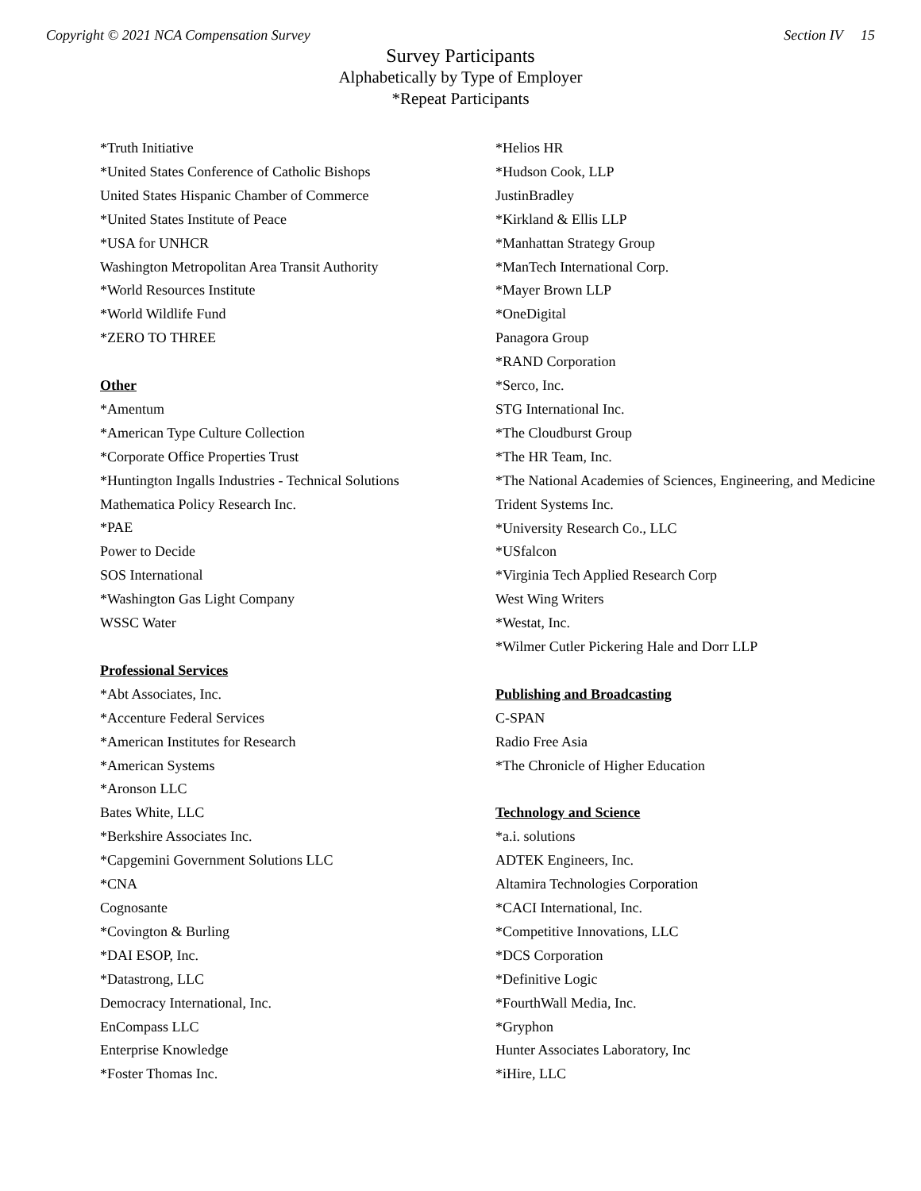Copyright © 2021 NCA Compensation Survey Section IV 15
Survey Participants
Alphabetically by Type of Employer
*Repeat Participants
*Truth Initiative
*United States Conference of Catholic Bishops
United States Hispanic Chamber of Commerce
*United States Institute of Peace
*USA for UNHCR
Washington Metropolitan Area Transit Authority
*World Resources Institute
*World Wildlife Fund
*ZERO TO THREE
Other
*Amentum
*American Type Culture Collection
*Corporate Office Properties Trust
*Huntington Ingalls Industries - Technical Solutions
Mathematica Policy Research Inc.
*PAE
Power to Decide
SOS International
*Washington Gas Light Company
WSSC Water
Professional Services
*Abt Associates, Inc.
*Accenture Federal Services
*American Institutes for Research
*American Systems
*Aronson LLC
Bates White, LLC
*Berkshire Associates Inc.
*Capgemini Government Solutions LLC
*CNA
Cognosante
*Covington & Burling
*DAI ESOP, Inc.
*Datastrong, LLC
Democracy International, Inc.
EnCompass LLC
Enterprise Knowledge
*Foster Thomas Inc.
*Helios HR
*Hudson Cook, LLP
JustinBradley
*Kirkland & Ellis LLP
*Manhattan Strategy Group
*ManTech International Corp.
*Mayer Brown LLP
*OneDigital
Panagora Group
*RAND Corporation
*Serco, Inc.
STG International Inc.
*The Cloudburst Group
*The HR Team, Inc.
*The National Academies of Sciences, Engineering, and Medicine
Trident Systems Inc.
*University Research Co., LLC
*USfalcon
*Virginia Tech Applied Research Corp
West Wing Writers
*Westat, Inc.
*Wilmer Cutler Pickering Hale and Dorr LLP
Publishing and Broadcasting
C-SPAN
Radio Free Asia
*The Chronicle of Higher Education
Technology and Science
*a.i. solutions
ADTEK Engineers, Inc.
Altamira Technologies Corporation
*CACI International, Inc.
*Competitive Innovations, LLC
*DCS Corporation
*Definitive Logic
*FourthWall Media, Inc.
*Gryphon
Hunter Associates Laboratory, Inc
*iHire, LLC